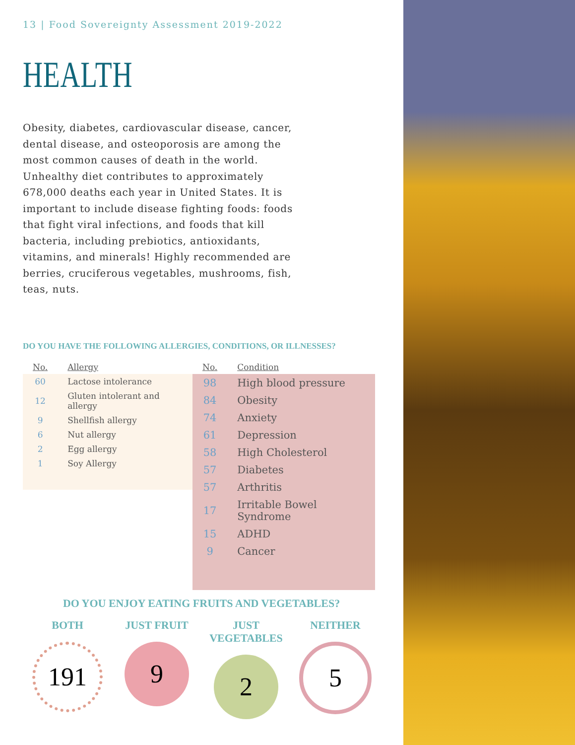13 | Food Sovereignty Assessment 2019-2022
HEALTH
Obesity, diabetes, cardiovascular disease, cancer, dental disease, and osteoporosis are among the most common causes of death in the world. Unhealthy diet contributes to approximately 678,000 deaths each year in United States. It is important to include disease fighting foods: foods that fight viral infections, and foods that kill bacteria, including prebiotics, antioxidants, vitamins, and minerals! Highly recommended are berries, cruciferous vegetables, mushrooms, fish, teas, nuts.
DO YOU HAVE THE FOLLOWING ALLERGIES, CONDITIONS, OR ILLNESSES?
| No. | Allergy |
| --- | --- |
| 60 | Lactose intolerance |
| 12 | Gluten intolerant and allergy |
| 9 | Shellfish allergy |
| 6 | Nut allergy |
| 2 | Egg allergy |
| 1 | Soy Allergy |
| No. | Condition |
| --- | --- |
| 98 | High blood pressure |
| 84 | Obesity |
| 74 | Anxiety |
| 61 | Depression |
| 58 | High Cholesterol |
| 57 | Diabetes |
| 57 | Arthritis |
| 17 | Irritable Bowel Syndrome |
| 15 | ADHD |
| 9 | Cancer |
DO YOU ENJOY EATING FRUITS AND VEGETABLES?
BOTH
191
JUST FRUIT
9
JUST VEGETABLES
2
NEITHER
5